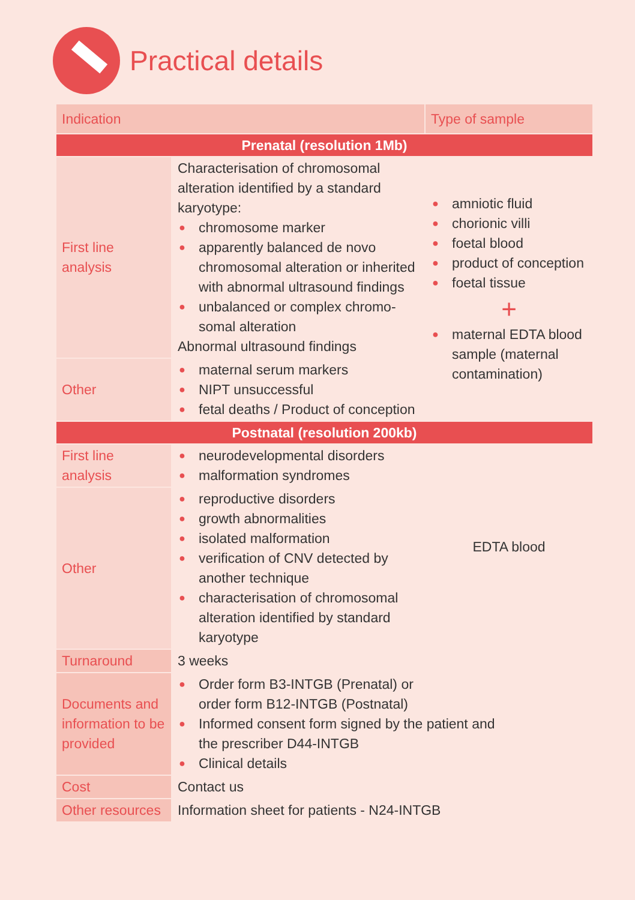Practical details
| Indication | | Type of sample |
| --- | --- | --- |
| Prenatal (resolution 1Mb) | | |
| First line analysis | Characterisation of chromosomal alteration identified by a standard karyotype: ● chromosome marker ● apparently balanced de novo chromosomal alteration or inherited with abnormal ultrasound findings ● unbalanced or complex chromo-somal alteration Abnormal ultrasound findings | ● amniotic fluid ● chorionic villi ● foetal blood ● product of conception ● foetal tissue + ● maternal EDTA blood sample (maternal contamination) |
| Other | ● maternal serum markers ● NIPT unsuccessful ● fetal deaths / Product of conception | |
| Postnatal (resolution 200kb) | | |
| First line analysis | ● neurodevelopmental disorders ● malformation syndromes | EDTA blood |
| Other | ● reproductive disorders ● growth abnormalities ● isolated malformation ● verification of CNV detected by another technique ● characterisation of chromosomal alteration identified by standard karyotype | |
| Turnaround | 3 weeks | |
| Documents and information to be provided | ● Order form B3-INTGB (Prenatal) or order form B12-INTGB (Postnatal) ● Informed consent form signed by the patient and the prescriber D44-INTGB ● Clinical details | |
| Cost | Contact us | |
| Other resources | Information sheet for patients - N24-INTGB | |